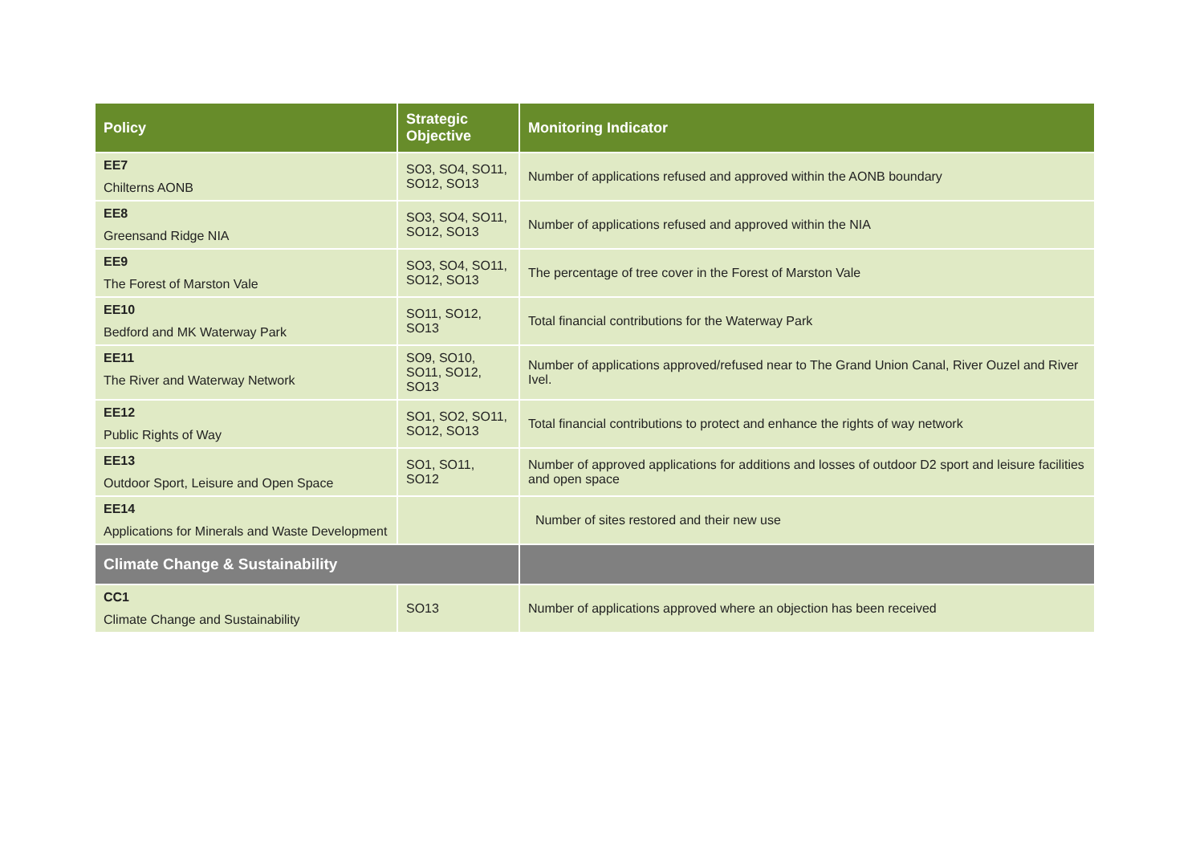| Policy | Strategic Objective | Monitoring Indicator |
| --- | --- | --- |
| EE7 Chilterns AONB | SO3, SO4, SO11, SO12, SO13 | Number of applications refused and approved within the AONB boundary |
| EE8 Greensand Ridge NIA | SO3, SO4, SO11, SO12, SO13 | Number of applications refused and approved within the NIA |
| EE9 The Forest of Marston Vale | SO3, SO4, SO11, SO12, SO13 | The percentage of tree cover in the Forest of Marston Vale |
| EE10 Bedford and MK Waterway Park | SO11, SO12, SO13 | Total financial contributions for the Waterway Park |
| EE11 The River and Waterway Network | SO9, SO10, SO11, SO12, SO13 | Number of applications approved/refused near to The Grand Union Canal, River Ouzel and River Ivel. |
| EE12 Public Rights of Way | SO1, SO2, SO11, SO12, SO13 | Total financial contributions to protect and enhance the rights of way network |
| EE13 Outdoor Sport, Leisure and Open Space | SO1, SO11, SO12 | Number of approved applications for additions and losses of outdoor D2 sport and leisure facilities and open space |
| EE14 Applications for Minerals and Waste Development | | Number of sites restored and their new use |
| Climate Change & Sustainability | | |
| CC1 Climate Change and Sustainability | SO13 | Number of applications approved where an objection has been received |